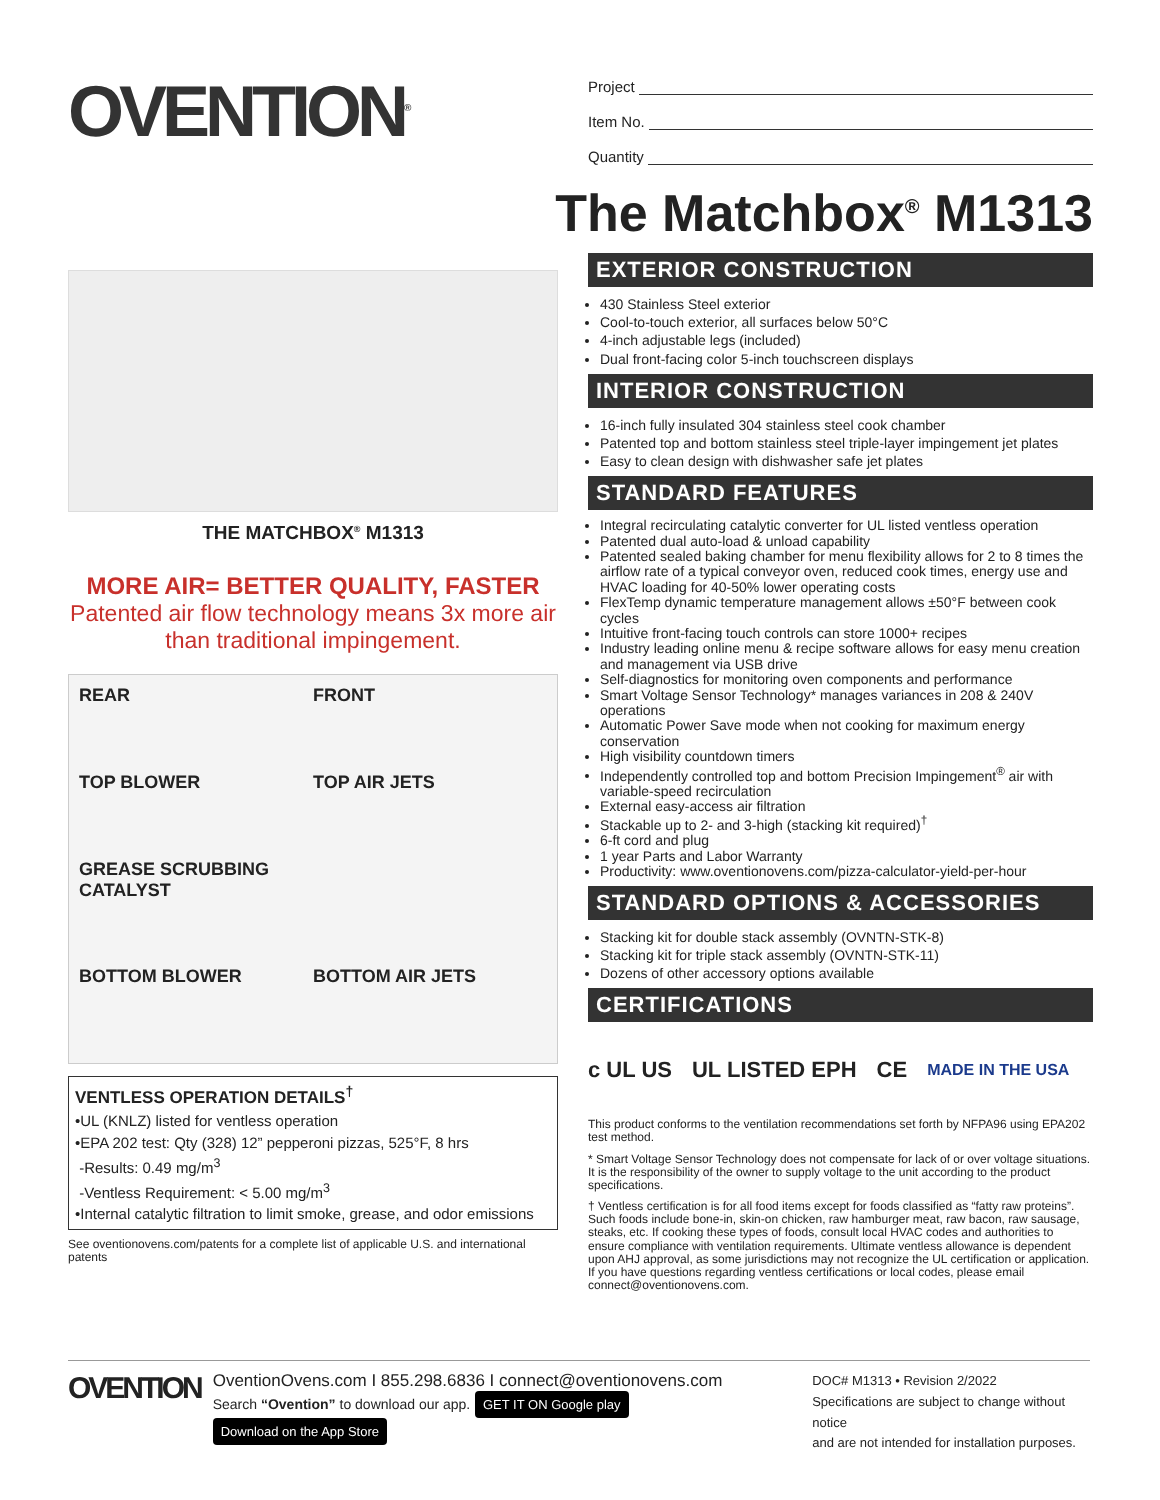OVENTION<sup>®</sup>
THE MATCHBOX<sup>®</sup> M1313
MORE AIR= BETTER QUALITY, FASTER
Patented air flow technology means 3x more air than traditional impingement.
REAR
FRONT
TOP BLOWER
TOP AIR JETS
GREASE SCRUBBING CATALYST
BOTTOM BLOWER
BOTTOM AIR JETS
VENTLESS OPERATION DETAILS<sup>†</sup>
•UL (KNLZ) listed for ventless operation
•EPA 202 test: Qty (328) 12” pepperoni pizzas, 525°F, 8 hrs
-Results: 0.49 mg/m<sup>3</sup>
-Ventless Requirement: < 5.00 mg/m<sup>3</sup>
•Internal catalytic filtration to limit smoke, grease, and odor emissions
See oventionovens.com/patents for a complete list of applicable U.S. and international patents
Project
Item No.
Quantity
The Matchbox<sup>®</sup> M1313
EXTERIOR CONSTRUCTION
430 Stainless Steel exterior
Cool-to-touch exterior, all surfaces below 50°C
4-inch adjustable legs (included)
Dual front-facing color 5-inch touchscreen displays
INTERIOR CONSTRUCTION
16-inch fully insulated 304 stainless steel cook chamber
Patented top and bottom stainless steel triple-layer impingement jet plates
Easy to clean design with dishwasher safe jet plates
STANDARD FEATURES
Integral recirculating catalytic converter for UL listed ventless operation
Patented dual auto-load & unload capability
Patented sealed baking chamber for menu flexibility allows for 2 to 8 times the airflow rate of a typical conveyor oven, reduced cook times, energy use and HVAC loading for 40-50% lower operating costs
FlexTemp dynamic temperature management allows ±50°F between cook cycles
Intuitive front-facing touch controls can store 1000+ recipes
Industry leading online menu & recipe software allows for easy menu creation and management via USB drive
Self-diagnostics for monitoring oven components and performance
Smart Voltage Sensor Technology* manages variances in 208 & 240V operations
Automatic Power Save mode when not cooking for maximum energy conservation
High visibility countdown timers
Independently controlled top and bottom Precision Impingement<sup>®</sup> air with variable-speed recirculation
External easy-access air filtration
Stackable up to 2- and 3-high (stacking kit required)<sup>†</sup>
6-ft cord and plug
1 year Parts and Labor Warranty
Productivity: www.oventionovens.com/pizza-calculator-yield-per-hour
STANDARD OPTIONS & ACCESSORIES
Stacking kit for double stack assembly (OVNTN-STK-8)
Stacking kit for triple stack assembly (OVNTN-STK-11)
Dozens of other accessory options available
CERTIFICATIONS
c UL US UL LISTED EPH CE MADE IN THE USA
This product conforms to the ventilation recommendations set forth by NFPA96 using EPA202 test method.
* Smart Voltage Sensor Technology does not compensate for lack of or over voltage situations. It is the responsibility of the owner to supply voltage to the unit according to the product specifications.
† Ventless certification is for all food items except for foods classified as “fatty raw proteins”. Such foods include bone-in, skin-on chicken, raw hamburger meat, raw bacon, raw sausage, steaks, etc. If cooking these types of foods, consult local HVAC codes and authorities to ensure compliance with ventilation requirements. Ultimate ventless allowance is dependent upon AHJ approval, as some jurisdictions may not recognize the UL certification or application. If you have questions regarding ventless certifications or local codes, please email connect@oventionovens.com.
OVENTION
OventionOvens.com I 855.298.6836 I connect@oventionovens.com
Search “Ovention” to download our app. GET IT ON Google play Download on the App Store
DOC# M1313 • Revision 2/2022
Specifications are subject to change without notice
and are not intended for installation purposes.